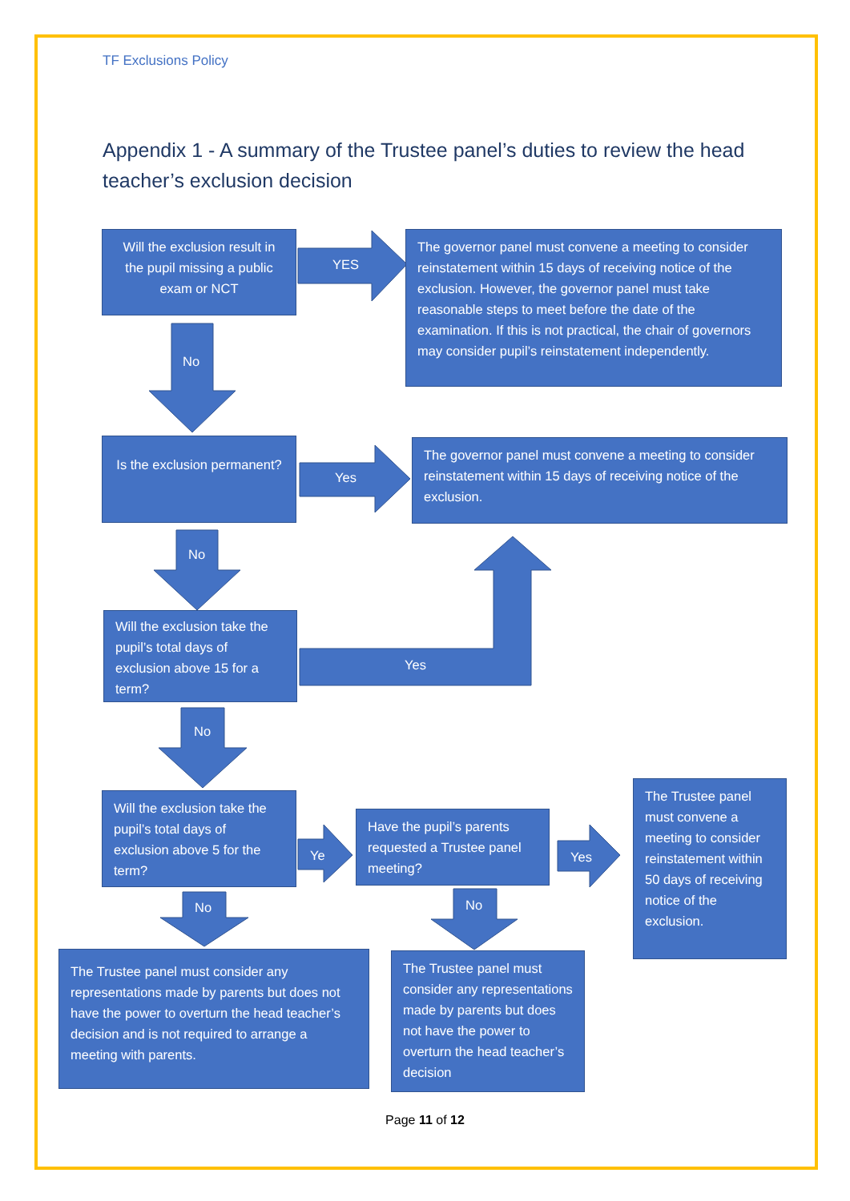TF Exclusions Policy
Appendix 1 - A summary of the Trustee panel’s duties to review the head teacher’s exclusion decision
Will the exclusion result in the pupil missing a public exam or NCT
YES
The governor panel must convene a meeting to consider reinstatement within 15 days of receiving notice of the exclusion. However, the governor panel must take reasonable steps to meet before the date of the examination. If this is not practical, the chair of governors may consider pupil’s reinstatement independently.
No
Is the exclusion permanent?
Yes
The governor panel must convene a meeting to consider reinstatement within 15 days of receiving notice of the exclusion.
No
Will the exclusion take the pupil’s total days of exclusion above 15 for a term?
Yes
No
Will the exclusion take the pupil’s total days of exclusion above 5 for the term?
Ye
Have the pupil’s parents requested a Trustee panel meeting?
Yes
The Trustee panel must convene a meeting to consider reinstatement within 50 days of receiving notice of the exclusion.
No No
The Trustee panel must consider any representations made by parents but does not have the power to overturn the head teacher’s decision and is not required to arrange a meeting with parents.
The Trustee panel must consider any representations made by parents but does not have the power to overturn the head teacher’s decision
Page 11 of 12